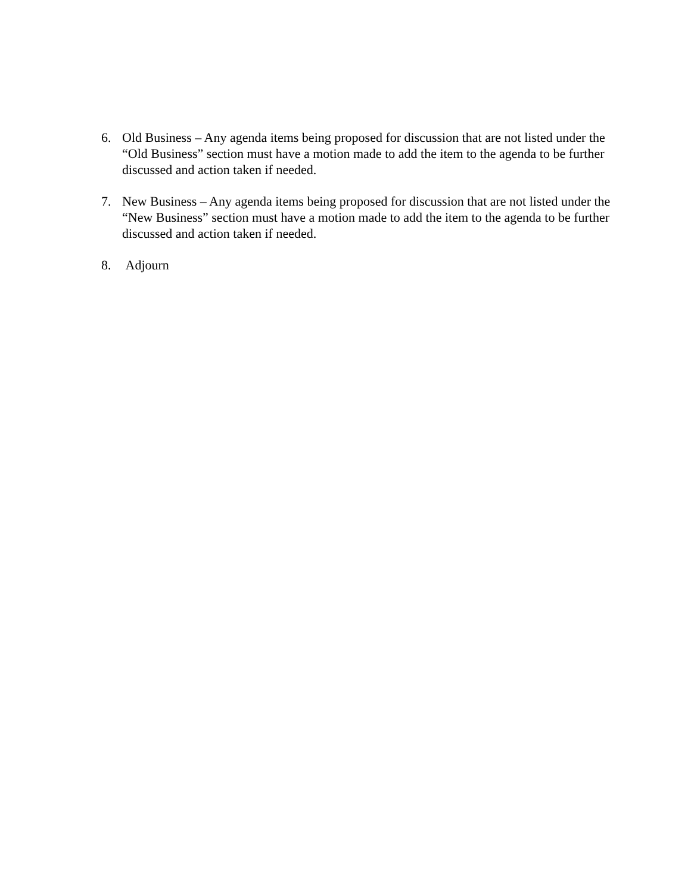6. Old Business – Any agenda items being proposed for discussion that are not listed under the “Old Business” section must have a motion made to add the item to the agenda to be further discussed and action taken if needed.
7. New Business – Any agenda items being proposed for discussion that are not listed under the “New Business” section must have a motion made to add the item to the agenda to be further discussed and action taken if needed.
8. Adjourn